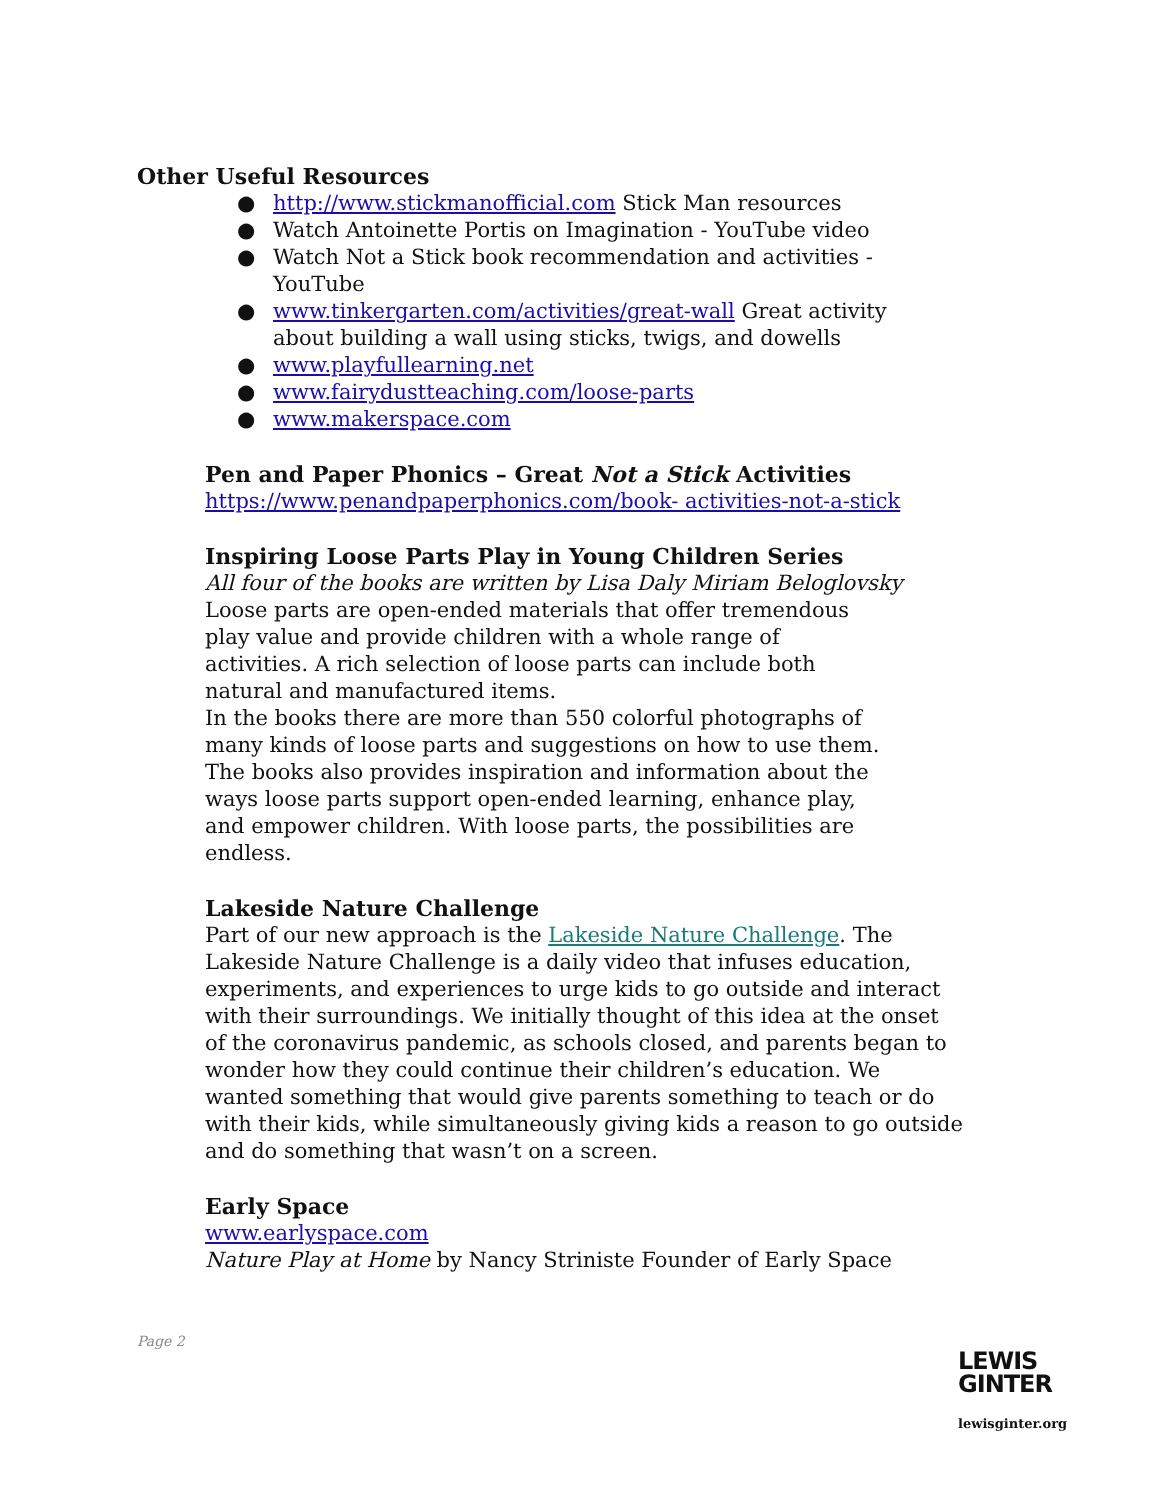Other Useful Resources
● http://www.stickmanofficial.com Stick Man resources
● Watch Antoinette Portis on Imagination - YouTube video
● Watch Not a Stick book recommendation and activities - YouTube
● www.tinkergarten.com/activities/great-wall Great activity about building a wall using sticks, twigs, and dowells
● www.playfullearning.net
● www.fairydustteaching.com/loose-parts
● www.makerspace.com
Pen and Paper Phonics – Great Not a Stick Activities
https://www.penandpaperphonics.com/book- activities-not-a-stick
Inspiring Loose Parts Play in Young Children Series
All four of the books are written by Lisa Daly Miriam Beloglovsky
Loose parts are open-ended materials that offer tremendous play value and provide children with a whole range of activities. A rich selection of loose parts can include both natural and manufactured items.
In the books there are more than 550 colorful photographs of many kinds of loose parts and suggestions on how to use them. The books also provides inspiration and information about the ways loose parts support open-ended learning, enhance play, and empower children. With loose parts, the possibilities are endless.
Lakeside Nature Challenge
Part of our new approach is the Lakeside Nature Challenge. The Lakeside Nature Challenge is a daily video that infuses education, experiments, and experiences to urge kids to go outside and interact with their surroundings. We initially thought of this idea at the onset of the coronavirus pandemic, as schools closed, and parents began to wonder how they could continue their children’s education. We wanted something that would give parents something to teach or do with their kids, while simultaneously giving kids a reason to go outside and do something that wasn’t on a screen.
Early Space
www.earlyspace.com
Nature Play at Home by Nancy Striniste Founder of Early Space
Page 2
LEWIS
GINTER
lewisginter.org